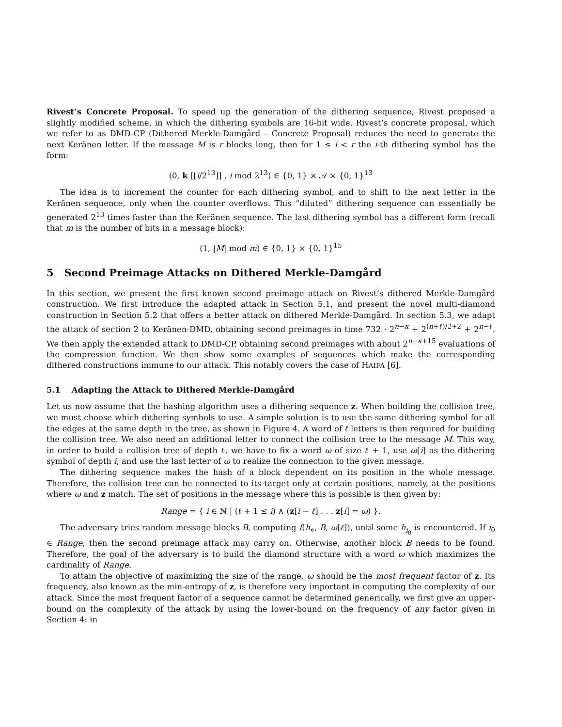Rivest’s Concrete Proposal. To speed up the generation of the dithering sequence, Rivest proposed a slightly modified scheme, in which the dithering symbols are 16-bit wide. Rivest’s concrete proposal, which we refer to as DMD-CP (Dithered Merkle-Damgård – Concrete Proposal) reduces the need to generate the next Keränen letter. If the message M is r blocks long, then for 1 ≤ i < r the i-th dithering symbol has the form:
(0, k [⌊i/2<sup>13</sup>⌋] , i mod 2<sup>13</sup>) ∈ {0, 1} × 𝒜 × {0, 1}<sup>13</sup>
The idea is to increment the counter for each dithering symbol, and to shift to the next letter in the Keränen sequence, only when the counter overflows. This “diluted” dithering sequence can essentially be generated 2<sup>13</sup> times faster than the Keränen sequence. The last dithering symbol has a different form (recall that m is the number of bits in a message block):
(1, |M| mod m) ∈ {0, 1} × {0, 1}<sup>15</sup>
5 Second Preimage Attacks on Dithered Merkle-Damgård
In this section, we present the first known second preimage attack on Rivest’s dithered Merkle-Damgård construction. We first introduce the adapted attack in Section 5.1, and present the novel multi-diamond construction in Section 5.2 that offers a better attack on dithered Merkle-Damgård. In section 5.3, we adapt the attack of section 2 to Keränen-DMD, obtaining second preimages in time 732 · 2<sup>n−κ</sup> + 2<sup>(n+ℓ)/2+2</sup> + 2<sup>n−ℓ</sup>. We then apply the extended attack to DMD-CP, obtaining second preimages with about 2<sup>n−κ+15</sup> evaluations of the compression function. We then show some examples of sequences which make the corresponding dithered constructions immune to our attack. This notably covers the case of HAIFA [6].
5.1 Adapting the Attack to Dithered Merkle-Damgård
Let us now assume that the hashing algorithm uses a dithering sequence z. When building the collision tree, we must choose which dithering symbols to use. A simple solution is to use the same dithering symbol for all the edges at the same depth in the tree, as shown in Figure 4. A word of ℓ letters is then required for building the collision tree. We also need an additional letter to connect the collision tree to the message M. This way, in order to build a collision tree of depth ℓ, we have to fix a word ω of size ℓ + 1, use ω[i] as the dithering symbol of depth i, and use the last letter of ω to realize the connection to the given message.
The dithering sequence makes the hash of a block dependent on its position in the whole message. Therefore, the collision tree can be connected to its target only at certain positions, namely, at the positions where ω and z match. The set of positions in the message where this is possible is then given by:
Range = { i ∈ ℕ | (ℓ + 1 ≤ i) ∧ (z[i − ℓ] . . . z[i] = ω) }.
The adversary tries random message blocks B, computing f(h<sub>⋄</sub>, B, ω[ℓ]), until some h<sub>i<sub>0</sub></sub> is encountered. If i<sub>0</sub> ∈ Range, then the second preimage attack may carry on. Otherwise, another block B needs to be found. Therefore, the goal of the adversary is to build the diamond structure with a word ω which maximizes the cardinality of Range.
To attain the objective of maximizing the size of the range, ω should be the most frequent factor of z. Its frequency, also known as the min-entropy of z, is therefore very important in computing the complexity of our attack. Since the most frequent factor of a sequence cannot be determined generically, we first give an upper-bound on the complexity of the attack by using the lower-bound on the frequency of any factor given in Section 4: in